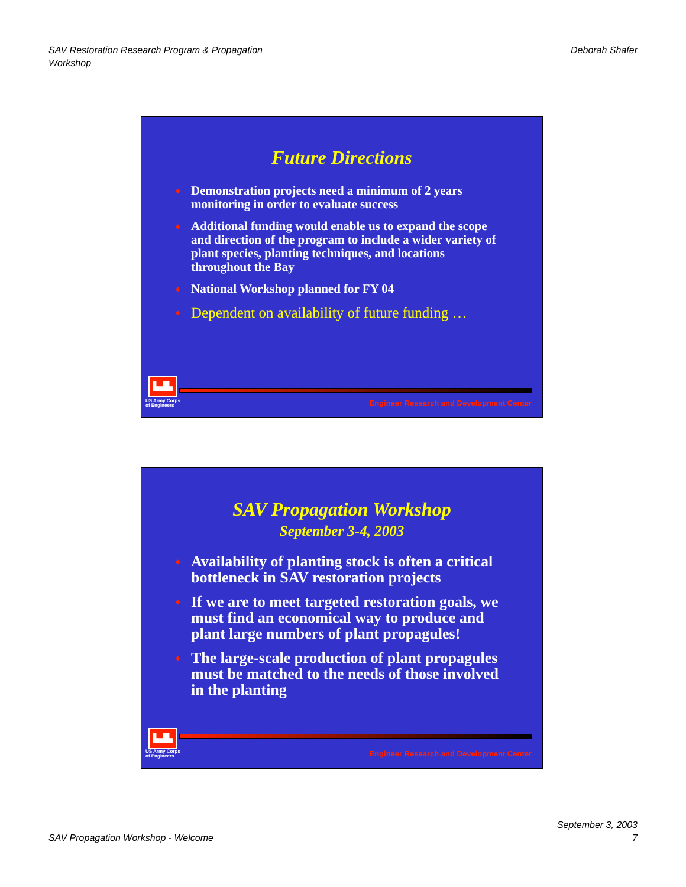SAV Restoration Research Program & Propagation
Workshop
Deborah Shafer
Future Directions
◆ Demonstration projects need a minimum of 2 years monitoring in order to evaluate success
◆ Additional funding would enable us to expand the scope and direction of the program to include a wider variety of plant species, planting techniques, and locations throughout the Bay
◆ National Workshop planned for FY 04
◆ Dependent on availability of future funding …
▙▟▙
US Army Corps
of Engineers
Engineer Research and Development Center
SAV Propagation Workshop
September 3-4, 2003
◆ Availability of planting stock is often a critical bottleneck in SAV restoration projects
◆ If we are to meet targeted restoration goals, we must find an economical way to produce and plant large numbers of plant propagules!
◆ The large-scale production of plant propagules must be matched to the needs of those involved in the planting
▙▟▙
US Army Corps
of Engineers
Engineer Research and Development Center
SAV Propagation Workshop - Welcome
September 3, 2003
7